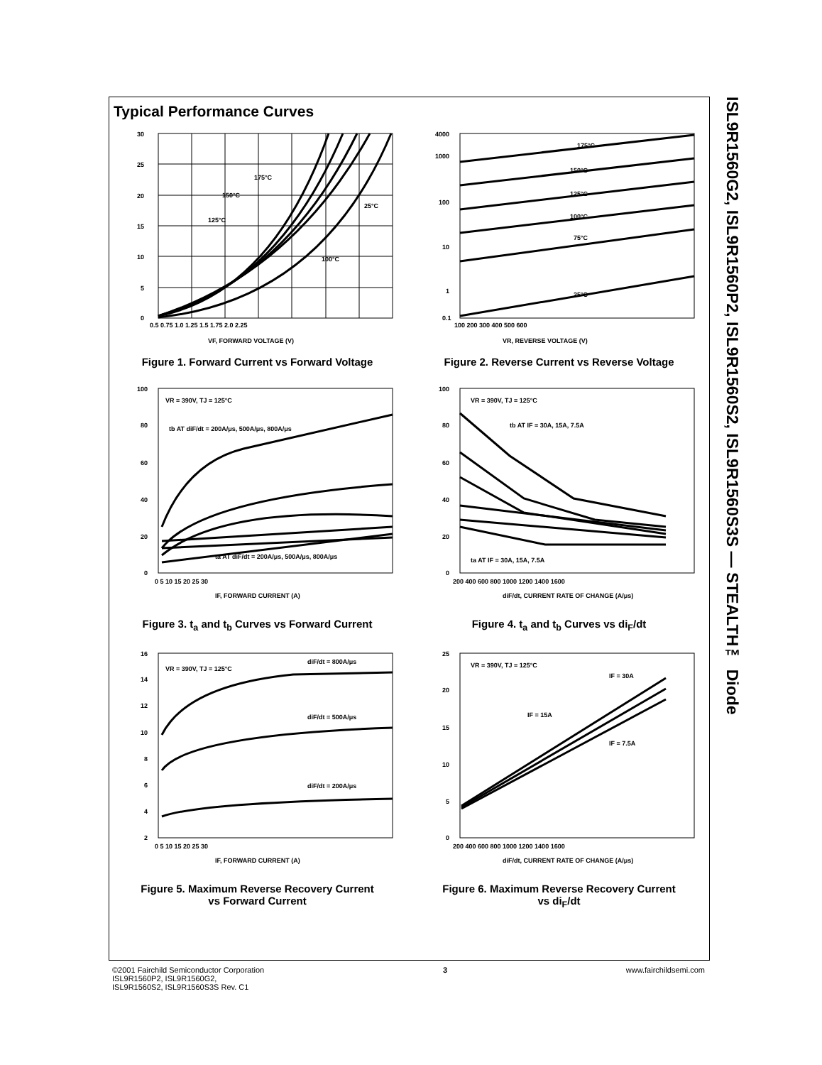ISL9R1560G2, ISL9R1560P2, ISL9R1560S2, ISL9R1560S3S — STEALTH™ Diode
Typical Performance Curves
175°C
25°C
150°C
125°C
100°C
30
25
20
15
10
5
0
0.5 0.75 1.0 1.25 1.5 1.75 2.0 2.25
VF, FORWARD VOLTAGE (V)
Figure 1. Forward Current vs Forward Voltage
175°C
150°C
125°C
100°C
75°C
25°C
4000
1000
100
10
1
0.1
100 200 300 400 500 600
VR, REVERSE VOLTAGE (V)
Figure 2. Reverse Current vs Reverse Voltage
VR = 390V, TJ = 125°C
tb AT diF/dt = 200A/μs, 500A/μs, 800A/μs
ta AT diF/dt = 200A/μs, 500A/μs, 800A/μs
100
80
60
40
20
0
0 5 10 15 20 25 30
IF, FORWARD CURRENT (A)
Figure 3. t<sub>a</sub> and t<sub>b</sub> Curves vs Forward Current
VR = 390V, TJ = 125°C
tb AT IF = 30A, 15A, 7.5A
ta AT IF = 30A, 15A, 7.5A
100
80
60
40
20
0
200 400 600 800 1000 1200 1400 1600
diF/dt, CURRENT RATE OF CHANGE (A/μs)
Figure 4. t<sub>a</sub> and t<sub>b</sub> Curves vs di<sub>F</sub>/dt
VR = 390V, TJ = 125°C
diF/dt = 800A/μs
diF/dt = 500A/μs
diF/dt = 200A/μs
16
14
12
10
8
6
4
2
0 5 10 15 20 25 30
IF, FORWARD CURRENT (A)
Figure 5. Maximum Reverse Recovery Current
vs Forward Current
VR = 390V, TJ = 125°C
IF = 30A
IF = 15A
IF = 7.5A
25
20
15
10
5
0
200 400 600 800 1000 1200 1400 1600
diF/dt, CURRENT RATE OF CHANGE (A/μs)
Figure 6. Maximum Reverse Recovery Current
vs di<sub>F</sub>/dt
©2001 Fairchild Semiconductor Corporation
ISL9R1560P2, ISL9R1560G2,
ISL9R1560S2, ISL9R1560S3S Rev. C1
3 www.fairchildsemi.com